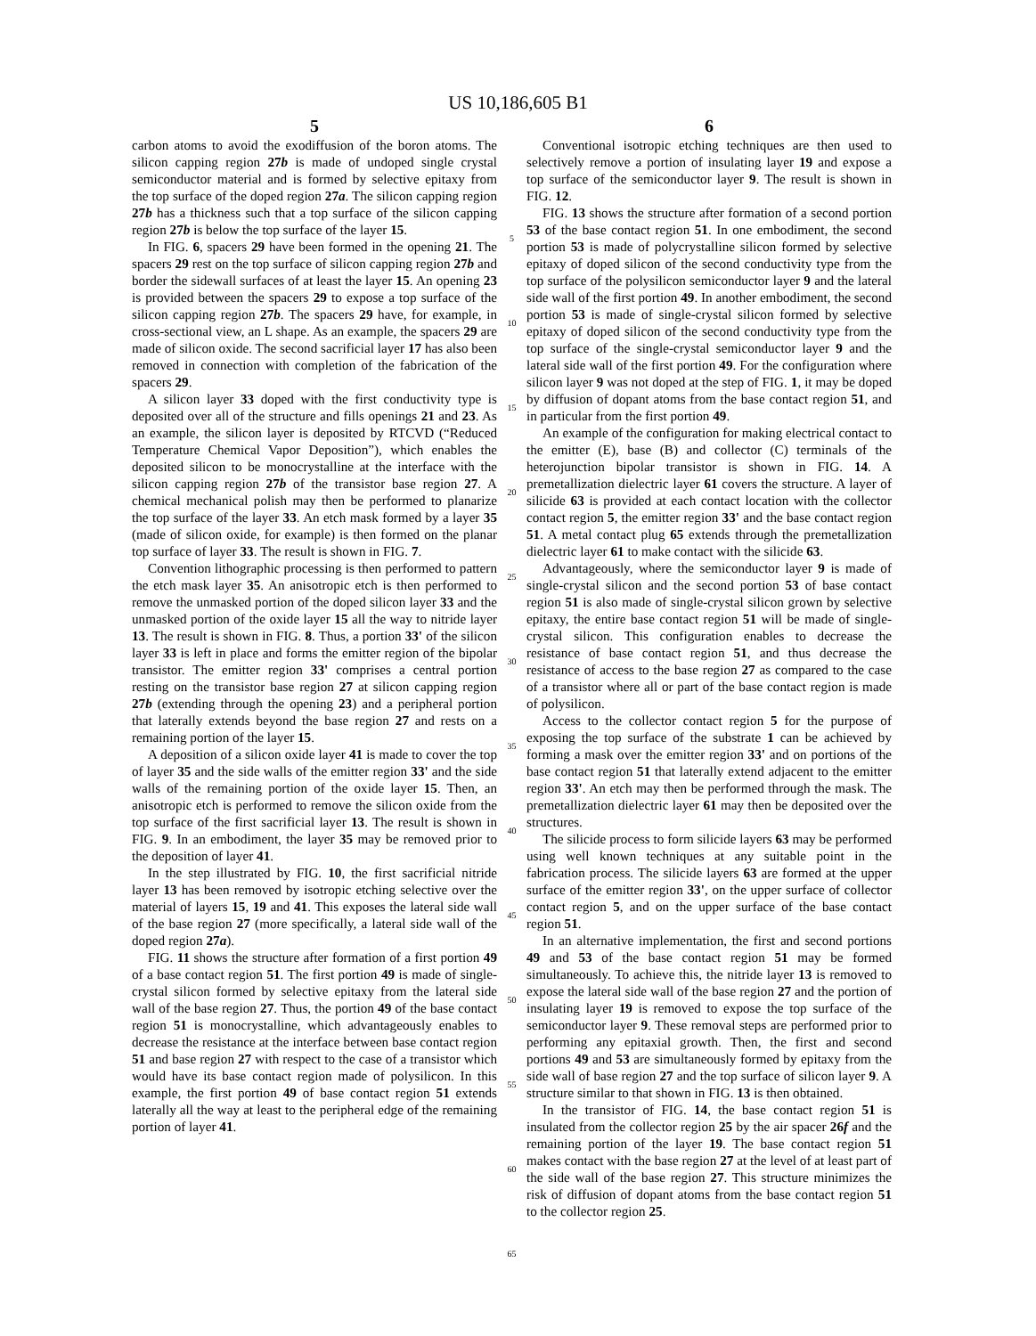US 10,186,605 B1
5
carbon atoms to avoid the exodiffusion of the boron atoms. The silicon capping region 27b is made of undoped single crystal semiconductor material and is formed by selective epitaxy from the top surface of the doped region 27a. The silicon capping region 27b has a thickness such that a top surface of the silicon capping region 27b is below the top surface of the layer 15.
In FIG. 6, spacers 29 have been formed in the opening 21. The spacers 29 rest on the top surface of silicon capping region 27b and border the sidewall surfaces of at least the layer 15. An opening 23 is provided between the spacers 29 to expose a top surface of the silicon capping region 27b. The spacers 29 have, for example, in cross-sectional view, an L shape. As an example, the spacers 29 are made of silicon oxide. The second sacrificial layer 17 has also been removed in connection with completion of the fabrication of the spacers 29.
A silicon layer 33 doped with the first conductivity type is deposited over all of the structure and fills openings 21 and 23. As an example, the silicon layer is deposited by RTCVD (“Reduced Temperature Chemical Vapor Deposition”), which enables the deposited silicon to be monocrystalline at the interface with the silicon capping region 27b of the transistor base region 27. A chemical mechanical polish may then be performed to planarize the top surface of the layer 33. An etch mask formed by a layer 35 (made of silicon oxide, for example) is then formed on the planar top surface of layer 33. The result is shown in FIG. 7.
Convention lithographic processing is then performed to pattern the etch mask layer 35. An anisotropic etch is then performed to remove the unmasked portion of the doped silicon layer 33 and the unmasked portion of the oxide layer 15 all the way to nitride layer 13. The result is shown in FIG. 8. Thus, a portion 33' of the silicon layer 33 is left in place and forms the emitter region of the bipolar transistor. The emitter region 33' comprises a central portion resting on the transistor base region 27 at silicon capping region 27b (extending through the opening 23) and a peripheral portion that laterally extends beyond the base region 27 and rests on a remaining portion of the layer 15.
A deposition of a silicon oxide layer 41 is made to cover the top of layer 35 and the side walls of the emitter region 33' and the side walls of the remaining portion of the oxide layer 15. Then, an anisotropic etch is performed to remove the silicon oxide from the top surface of the first sacrificial layer 13. The result is shown in FIG. 9. In an embodiment, the layer 35 may be removed prior to the deposition of layer 41.
In the step illustrated by FIG. 10, the first sacrificial nitride layer 13 has been removed by isotropic etching selective over the material of layers 15, 19 and 41. This exposes the lateral side wall of the base region 27 (more specifically, a lateral side wall of the doped region 27a).
FIG. 11 shows the structure after formation of a first portion 49 of a base contact region 51. The first portion 49 is made of single-crystal silicon formed by selective epitaxy from the lateral side wall of the base region 27. Thus, the portion 49 of the base contact region 51 is monocrystalline, which advantageously enables to decrease the resistance at the interface between base contact region 51 and base region 27 with respect to the case of a transistor which would have its base contact region made of polysilicon. In this example, the first portion 49 of base contact region 51 extends laterally all the way at least to the peripheral edge of the remaining portion of layer 41.
5
10
15
20
25
30
35
40
45
50
55
60
65
6
Conventional isotropic etching techniques are then used to selectively remove a portion of insulating layer 19 and expose a top surface of the semiconductor layer 9. The result is shown in FIG. 12.
FIG. 13 shows the structure after formation of a second portion 53 of the base contact region 51. In one embodiment, the second portion 53 is made of polycrystalline silicon formed by selective epitaxy of doped silicon of the second conductivity type from the top surface of the polysilicon semiconductor layer 9 and the lateral side wall of the first portion 49. In another embodiment, the second portion 53 is made of single-crystal silicon formed by selective epitaxy of doped silicon of the second conductivity type from the top surface of the single-crystal semiconductor layer 9 and the lateral side wall of the first portion 49. For the configuration where silicon layer 9 was not doped at the step of FIG. 1, it may be doped by diffusion of dopant atoms from the base contact region 51, and in particular from the first portion 49.
An example of the configuration for making electrical contact to the emitter (E), base (B) and collector (C) terminals of the heterojunction bipolar transistor is shown in FIG. 14. A premetallization dielectric layer 61 covers the structure. A layer of silicide 63 is provided at each contact location with the collector contact region 5, the emitter region 33' and the base contact region 51. A metal contact plug 65 extends through the premetallization dielectric layer 61 to make contact with the silicide 63.
Advantageously, where the semiconductor layer 9 is made of single-crystal silicon and the second portion 53 of base contact region 51 is also made of single-crystal silicon grown by selective epitaxy, the entire base contact region 51 will be made of single-crystal silicon. This configuration enables to decrease the resistance of base contact region 51, and thus decrease the resistance of access to the base region 27 as compared to the case of a transistor where all or part of the base contact region is made of polysilicon.
Access to the collector contact region 5 for the purpose of exposing the top surface of the substrate 1 can be achieved by forming a mask over the emitter region 33' and on portions of the base contact region 51 that laterally extend adjacent to the emitter region 33'. An etch may then be performed through the mask. The premetallization dielectric layer 61 may then be deposited over the structures.
The silicide process to form silicide layers 63 may be performed using well known techniques at any suitable point in the fabrication process. The silicide layers 63 are formed at the upper surface of the emitter region 33', on the upper surface of collector contact region 5, and on the upper surface of the base contact region 51.
In an alternative implementation, the first and second portions 49 and 53 of the base contact region 51 may be formed simultaneously. To achieve this, the nitride layer 13 is removed to expose the lateral side wall of the base region 27 and the portion of insulating layer 19 is removed to expose the top surface of the semiconductor layer 9. These removal steps are performed prior to performing any epitaxial growth. Then, the first and second portions 49 and 53 are simultaneously formed by epitaxy from the side wall of base region 27 and the top surface of silicon layer 9. A structure similar to that shown in FIG. 13 is then obtained.
In the transistor of FIG. 14, the base contact region 51 is insulated from the collector region 25 by the air spacer 26f and the remaining portion of the layer 19. The base contact region 51 makes contact with the base region 27 at the level of at least part of the side wall of the base region 27. This structure minimizes the risk of diffusion of dopant atoms from the base contact region 51 to the collector region 25.